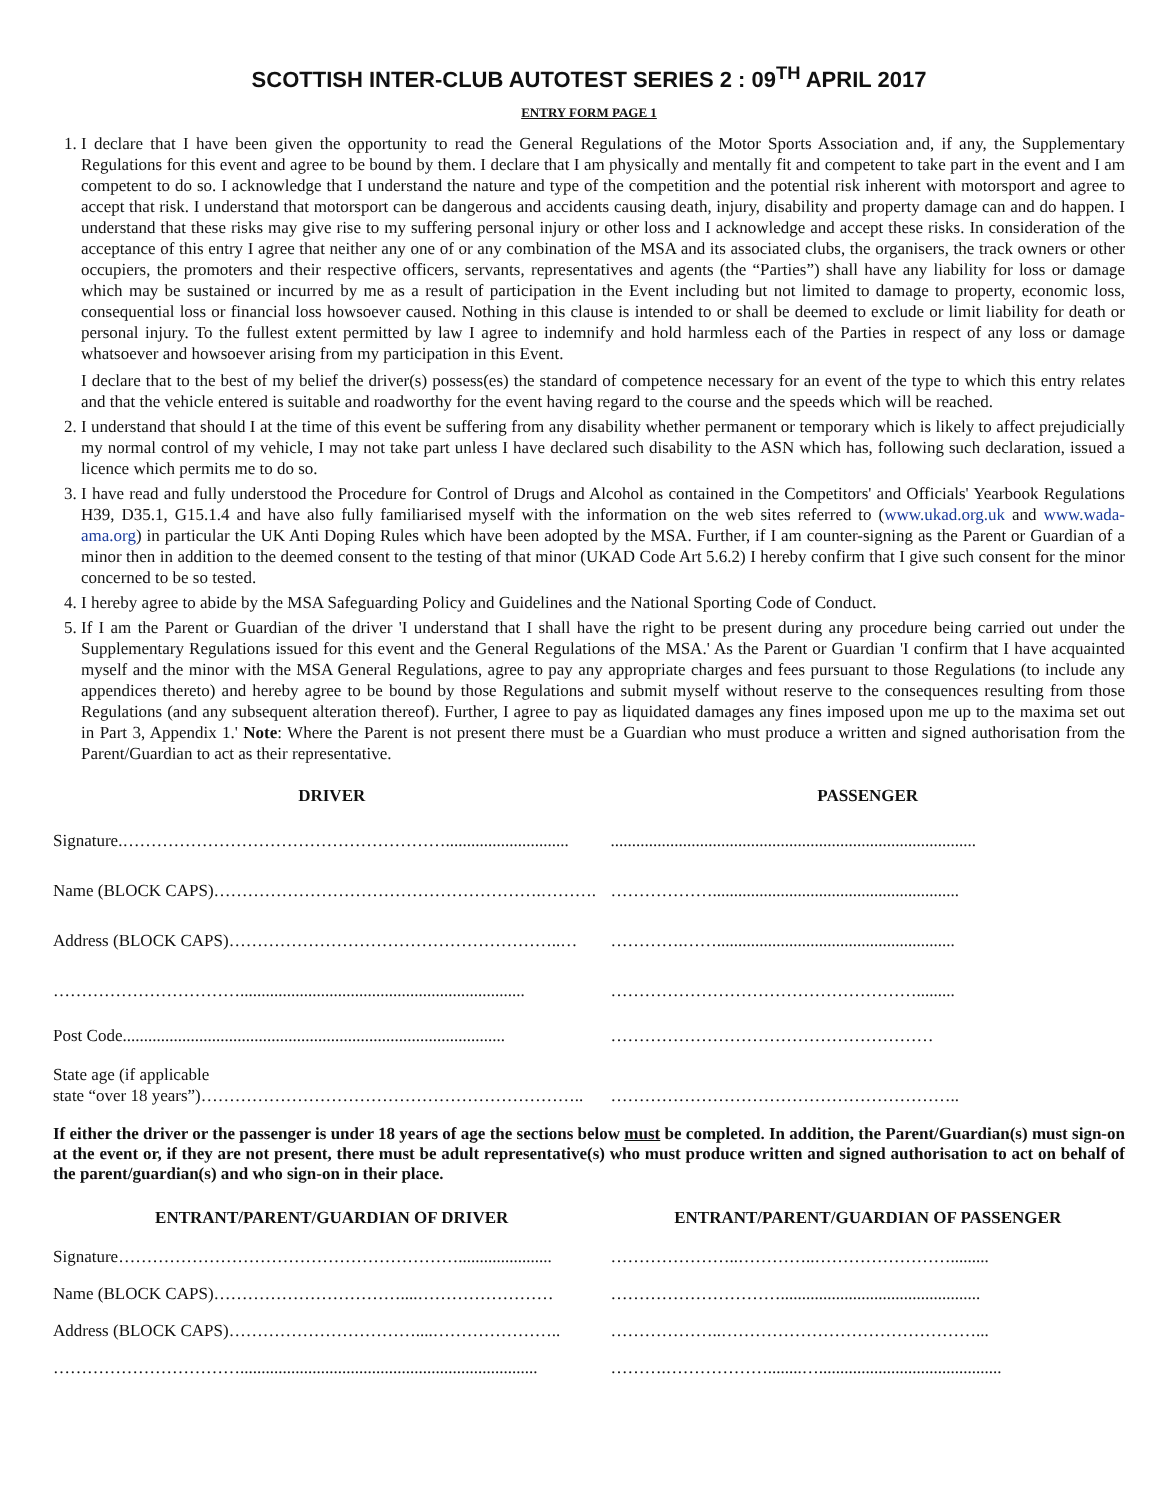SCOTTISH INTER-CLUB AUTOTEST SERIES 2 : 09<sup>TH</sup> APRIL 2017
ENTRY FORM PAGE 1
1. I declare that I have been given the opportunity to read the General Regulations of the Motor Sports Association and, if any, the Supplementary Regulations for this event and agree to be bound by them. I declare that I am physically and mentally fit and competent to take part in the event and I am competent to do so. I acknowledge that I understand the nature and type of the competition and the potential risk inherent with motorsport and agree to accept that risk. I understand that motorsport can be dangerous and accidents causing death, injury, disability and property damage can and do happen. I understand that these risks may give rise to my suffering personal injury or other loss and I acknowledge and accept these risks. In consideration of the acceptance of this entry I agree that neither any one of or any combination of the MSA and its associated clubs, the organisers, the track owners or other occupiers, the promoters and their respective officers, servants, representatives and agents (the “Parties”) shall have any liability for loss or damage which may be sustained or incurred by me as a result of participation in the Event including but not limited to damage to property, economic loss, consequential loss or financial loss howsoever caused. Nothing in this clause is intended to or shall be deemed to exclude or limit liability for death or personal injury. To the fullest extent permitted by law I agree to indemnify and hold harmless each of the Parties in respect of any loss or damage whatsoever and howsoever arising from my participation in this Event.
I declare that to the best of my belief the driver(s) possess(es) the standard of competence necessary for an event of the type to which this entry relates and that the vehicle entered is suitable and roadworthy for the event having regard to the course and the speeds which will be reached.
2. I understand that should I at the time of this event be suffering from any disability whether permanent or temporary which is likely to affect prejudicially my normal control of my vehicle, I may not take part unless I have declared such disability to the ASN which has, following such declaration, issued a licence which permits me to do so.
3. I have read and fully understood the Procedure for Control of Drugs and Alcohol as contained in the Competitors' and Officials' Yearbook Regulations H39, D35.1, G15.1.4 and have also fully familiarised myself with the information on the web sites referred to (www.ukad.org.uk and www.wada-ama.org) in particular the UK Anti Doping Rules which have been adopted by the MSA. Further, if I am counter-signing as the Parent or Guardian of a minor then in addition to the deemed consent to the testing of that minor (UKAD Code Art 5.6.2) I hereby confirm that I give such consent for the minor concerned to be so tested.
4. I hereby agree to abide by the MSA Safeguarding Policy and Guidelines and the National Sporting Code of Conduct.
5. If I am the Parent or Guardian of the driver 'I understand that I shall have the right to be present during any procedure being carried out under the Supplementary Regulations issued for this event and the General Regulations of the MSA.' As the Parent or Guardian 'I confirm that I have acquainted myself and the minor with the MSA General Regulations, agree to pay any appropriate charges and fees pursuant to those Regulations (to include any appendices thereto) and hereby agree to be bound by those Regulations and submit myself without reserve to the consequences resulting from those Regulations (and any subsequent alteration thereof). Further, I agree to pay as liquidated damages any fines imposed upon me up to the maxima set out in Part 3, Appendix 1.' Note: Where the Parent is not present there must be a Guardian who must produce a written and signed authorisation from the Parent/Guardian to act as their representative.
| DRIVER | PASSENGER |
| --- | --- |
| Signature.…………………………………………………............................. | ...................................................................................... |
| Name (BLOCK CAPS)………………………………………………….………. | ……………….......................................................... |
| Address (BLOCK CAPS)…………………………………………………..… | ………….……........................................................ |
| ……………………………................................................................... | ………………………………………………......... |
| Post Code.......................................................................................... | ………………………………………………… |
| State age (if applicable state “over 18 years”)………………………………………………………….. | …………………………………………………….. |
If either the driver or the passenger is under 18 years of age the sections below must be completed. In addition, the Parent/Guardian(s) must sign-on at the event or, if they are not present, there must be adult representative(s) who must produce written and signed authorisation to act on behalf of the parent/guardian(s) and who sign-on in their place.
| ENTRANT/PARENT/GUARDIAN OF DRIVER | ENTRANT/PARENT/GUARDIAN OF PASSENGER |
| --- | --- |
| Signature……………………………………………………...................... | …………………..…………..……………………......... |
| Name (BLOCK CAPS)……………………………....…………………… | …………………………............................................... |
| Address (BLOCK CAPS)……………………………....………………….. | ………………..………………………………………... |
| ……………………………...................................................................... | ……….………………........…........................................... |